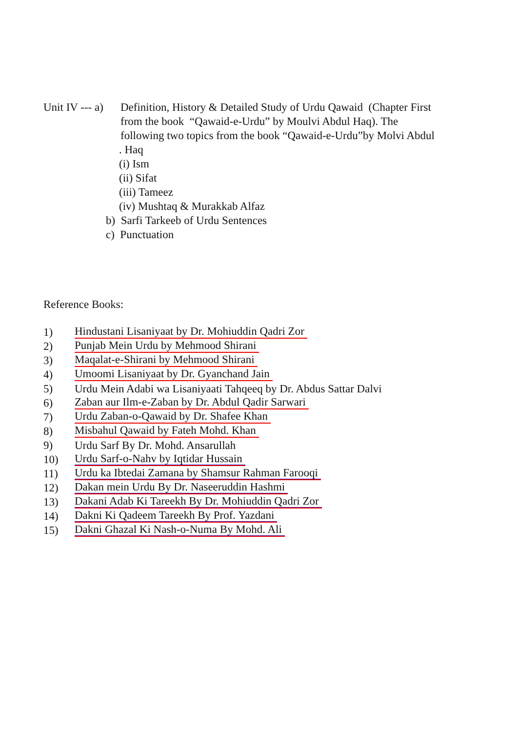Unit IV --- a)
Definition, History & Detailed Study of Urdu Qawaid (Chapter First
from the book “Qawaid-e-Urdu” by Moulvi Abdul Haq). The
following two topics from the book “Qawaid-e-Urdu”by Molvi Abdul
. Haq
(i) Ism
(ii) Sifat
(iii) Tameez
(iv) Mushtaq & Murakkab Alfaz
b) Sarfi Tarkeeb of Urdu Sentences
c) Punctuation
Reference Books:
1) Hindustani Lisaniyaat by Dr. Mohiuddin Qadri Zor
2) Punjab Mein Urdu by Mehmood Shirani
3) Maqalat-e-Shirani by Mehmood Shirani
4) Umoomi Lisaniyaat by Dr. Gyanchand Jain
5) Urdu Mein Adabi wa Lisaniyaati Tahqeeq by Dr. Abdus Sattar Dalvi
6) Zaban aur Ilm-e-Zaban by Dr. Abdul Qadir Sarwari
7) Urdu Zaban-o-Qawaid by Dr. Shafee Khan
8) Misbahul Qawaid by Fateh Mohd. Khan
9) Urdu Sarf By Dr. Mohd. Ansarullah
10) Urdu Sarf-o-Nahv by Iqtidar Hussain
11) Urdu ka Ibtedai Zamana by Shamsur Rahman Farooqi
12) Dakan mein Urdu By Dr. Naseeruddin Hashmi
13) Dakani Adab Ki Tareekh By Dr. Mohiuddin Qadri Zor
14) Dakni Ki Qadeem Tareekh By Prof. Yazdani
15) Dakni Ghazal Ki Nash-o-Numa By Mohd. Ali